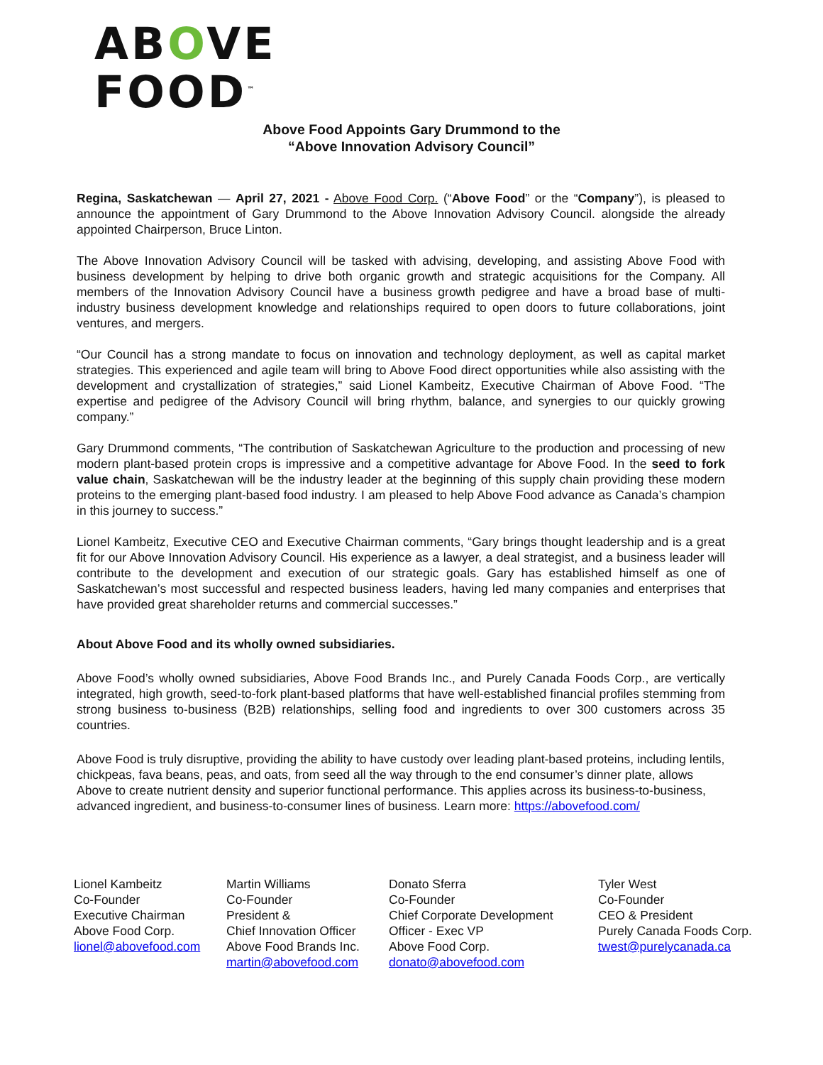ABOVE
FOOD<sup>™</sup>
Above Food Appoints Gary Drummond to the
“Above Innovation Advisory Council”
Regina, Saskatchewan — April 27, 2021 - Above Food Corp. (“Above Food” or the “Company”), is pleased to announce the appointment of Gary Drummond to the Above Innovation Advisory Council. alongside the already appointed Chairperson, Bruce Linton.
The Above Innovation Advisory Council will be tasked with advising, developing, and assisting Above Food with business development by helping to drive both organic growth and strategic acquisitions for the Company. All members of the Innovation Advisory Council have a business growth pedigree and have a broad base of multi-industry business development knowledge and relationships required to open doors to future collaborations, joint ventures, and mergers.
“Our Council has a strong mandate to focus on innovation and technology deployment, as well as capital market strategies. This experienced and agile team will bring to Above Food direct opportunities while also assisting with the development and crystallization of strategies,” said Lionel Kambeitz, Executive Chairman of Above Food. “The expertise and pedigree of the Advisory Council will bring rhythm, balance, and synergies to our quickly growing company.”
Gary Drummond comments, “The contribution of Saskatchewan Agriculture to the production and processing of new modern plant-based protein crops is impressive and a competitive advantage for Above Food. In the seed to fork value chain, Saskatchewan will be the industry leader at the beginning of this supply chain providing these modern proteins to the emerging plant-based food industry. I am pleased to help Above Food advance as Canada’s champion in this journey to success.”
Lionel Kambeitz, Executive CEO and Executive Chairman comments, “Gary brings thought leadership and is a great fit for our Above Innovation Advisory Council. His experience as a lawyer, a deal strategist, and a business leader will contribute to the development and execution of our strategic goals. Gary has established himself as one of Saskatchewan’s most successful and respected business leaders, having led many companies and enterprises that have provided great shareholder returns and commercial successes.”
About Above Food and its wholly owned subsidiaries.
Above Food’s wholly owned subsidiaries, Above Food Brands Inc., and Purely Canada Foods Corp., are vertically integrated, high growth, seed-to-fork plant-based platforms that have well-established financial profiles stemming from strong business to-business (B2B) relationships, selling food and ingredients to over 300 customers across 35 countries.
Above Food is truly disruptive, providing the ability to have custody over leading plant-based proteins, including lentils, chickpeas, fava beans, peas, and oats, from seed all the way through to the end consumer’s dinner plate, allows Above to create nutrient density and superior functional performance. This applies across its business-to-business, advanced ingredient, and business-to-consumer lines of business. Learn more: https://abovefood.com/
Lionel Kambeitz
Co-Founder
Executive Chairman
Above Food Corp.
lionel@abovefood.com
Martin Williams
Co-Founder
President &
Chief Innovation Officer
Above Food Brands Inc.
martin@abovefood.com
Donato Sferra
Co-Founder
Chief Corporate Development
Officer - Exec VP
Above Food Corp.
donato@abovefood.com
Tyler West
Co-Founder
CEO & President
Purely Canada Foods Corp.
twest@purelycanada.ca